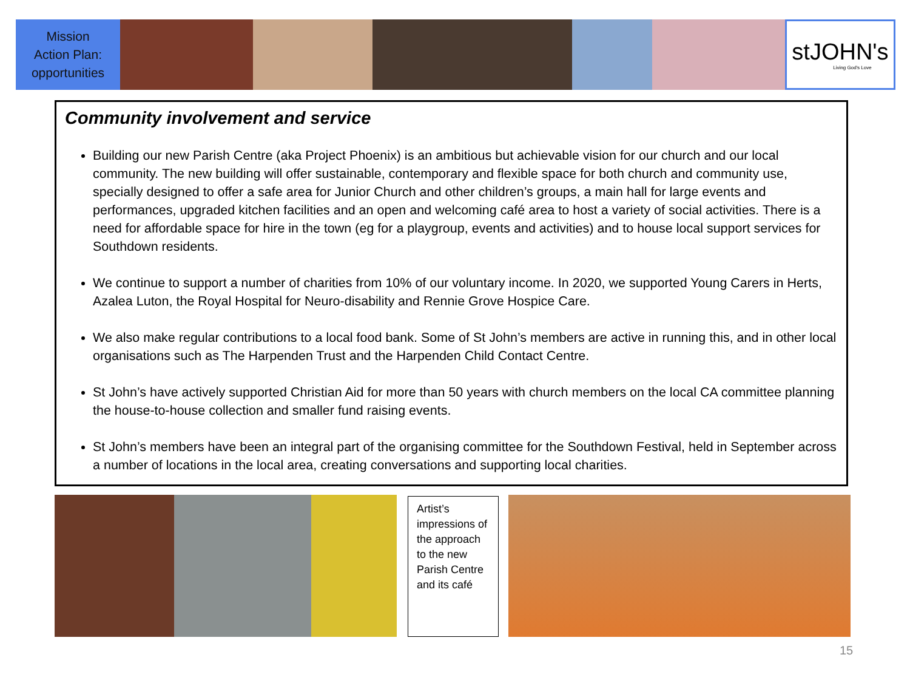Mission
Action Plan:
opportunities
stJOHN's
Living God's Love
Community involvement and service
Building our new Parish Centre (aka Project Phoenix) is an ambitious but achievable vision for our church and our local community. The new building will offer sustainable, contemporary and flexible space for both church and community use, specially designed to offer a safe area for Junior Church and other children’s groups, a main hall for large events and performances, upgraded kitchen facilities and an open and welcoming café area to host a variety of social activities. There is a need for affordable space for hire in the town (eg for a playgroup, events and activities) and to house local support services for Southdown residents.
We continue to support a number of charities from 10% of our voluntary income. In 2020, we supported Young Carers in Herts, Azalea Luton, the Royal Hospital for Neuro-disability and Rennie Grove Hospice Care.
We also make regular contributions to a local food bank. Some of St John’s members are active in running this, and in other local organisations such as The Harpenden Trust and the Harpenden Child Contact Centre.
St John’s have actively supported Christian Aid for more than 50 years with church members on the local CA committee planning the house-to-house collection and smaller fund raising events.
St John’s members have been an integral part of the organising committee for the Southdown Festival, held in September across a number of locations in the local area, creating conversations and supporting local charities.
Artist’s impressions of the approach to the new Parish Centre and its café
15